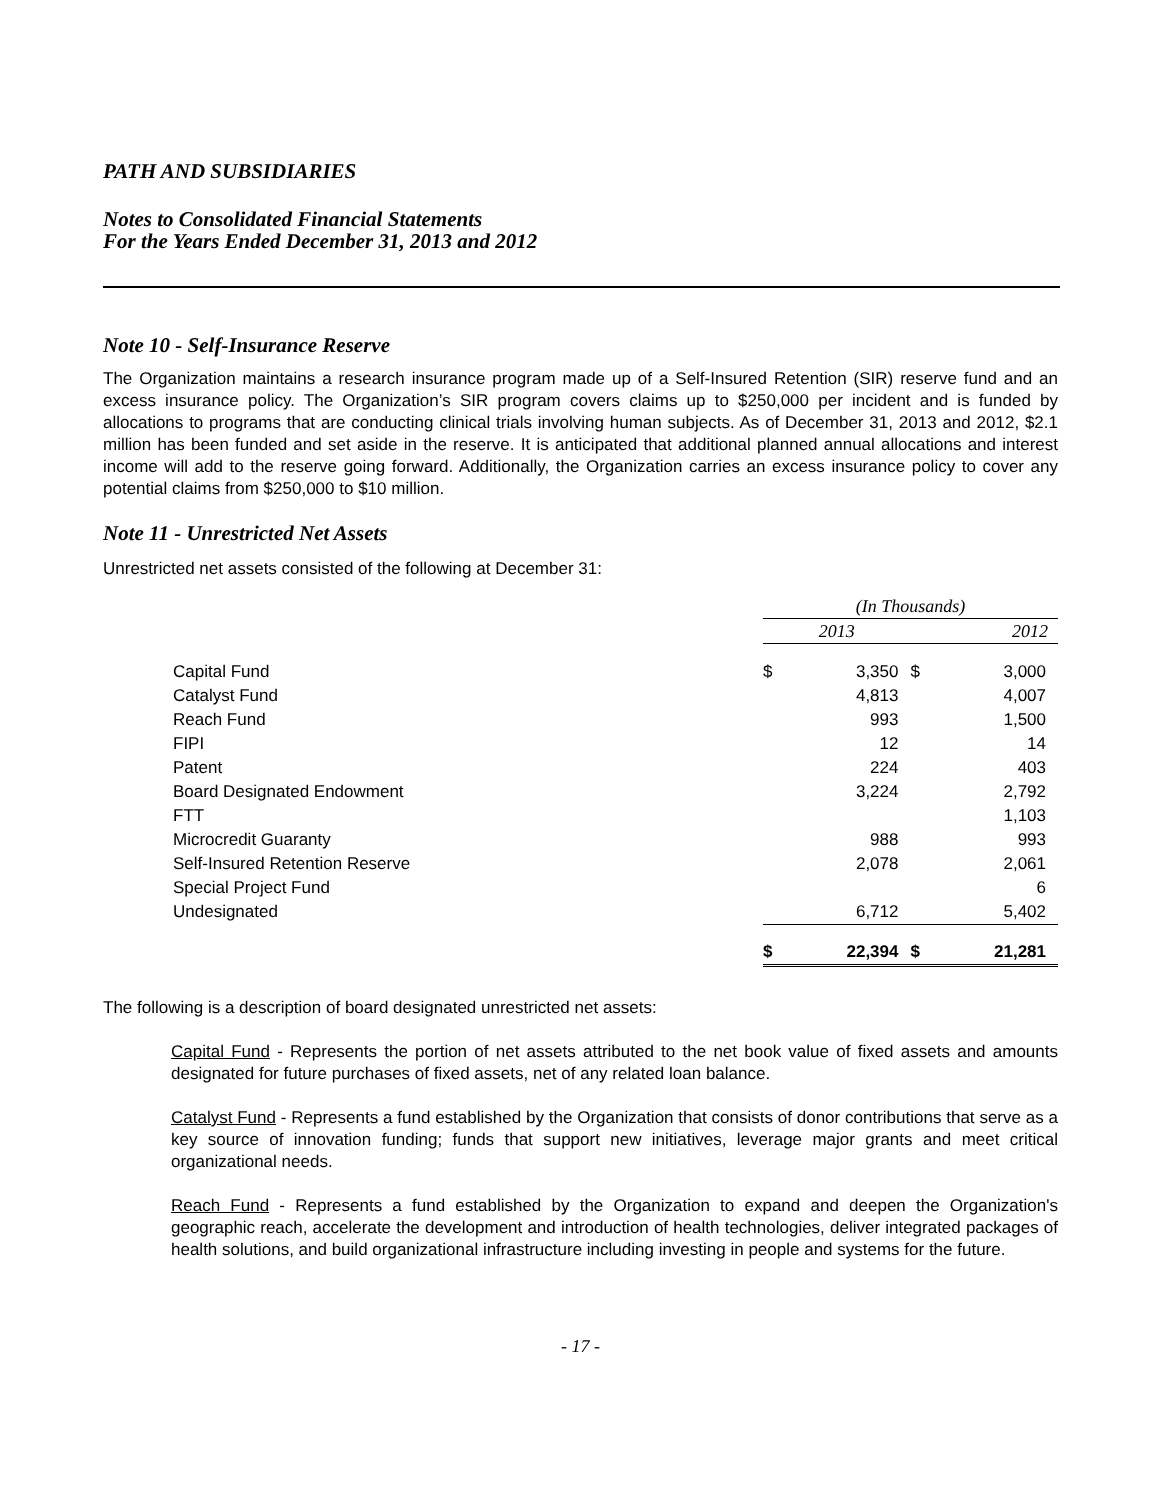PATH AND SUBSIDIARIES
Notes to Consolidated Financial Statements
For the Years Ended December 31, 2013 and 2012
Note 10 - Self-Insurance Reserve
The Organization maintains a research insurance program made up of a Self-Insured Retention (SIR) reserve fund and an excess insurance policy. The Organization’s SIR program covers claims up to $250,000 per incident and is funded by allocations to programs that are conducting clinical trials involving human subjects. As of December 31, 2013 and 2012, $2.1 million has been funded and set aside in the reserve. It is anticipated that additional planned annual allocations and interest income will add to the reserve going forward. Additionally, the Organization carries an excess insurance policy to cover any potential claims from $250,000 to $10 million.
Note 11 - Unrestricted Net Assets
Unrestricted net assets consisted of the following at December 31:
| | (In Thousands) | | | |
| | 2013 | | 2012 | |
| Capital Fund | $ | 3,350 | $ | 3,000 |
| Catalyst Fund | | 4,813 | | 4,007 |
| Reach Fund | | 993 | | 1,500 |
| FIPI | | 12 | | 14 |
| Patent | | 224 | | 403 |
| Board Designated Endowment | | 3,224 | | 2,792 |
| FTT | | | | 1,103 |
| Microcredit Guaranty | | 988 | | 993 |
| Self-Insured Retention Reserve | | 2,078 | | 2,061 |
| Special Project Fund | | | | 6 |
| Undesignated | | 6,712 | | 5,402 |
| | $ | 22,394 | $ | 21,281 |
The following is a description of board designated unrestricted net assets:
Capital Fund - Represents the portion of net assets attributed to the net book value of fixed assets and amounts designated for future purchases of fixed assets, net of any related loan balance.
Catalyst Fund - Represents a fund established by the Organization that consists of donor contributions that serve as a key source of innovation funding; funds that support new initiatives, leverage major grants and meet critical organizational needs.
Reach Fund - Represents a fund established by the Organization to expand and deepen the Organization's geographic reach, accelerate the development and introduction of health technologies, deliver integrated packages of health solutions, and build organizational infrastructure including investing in people and systems for the future.
- 17 -